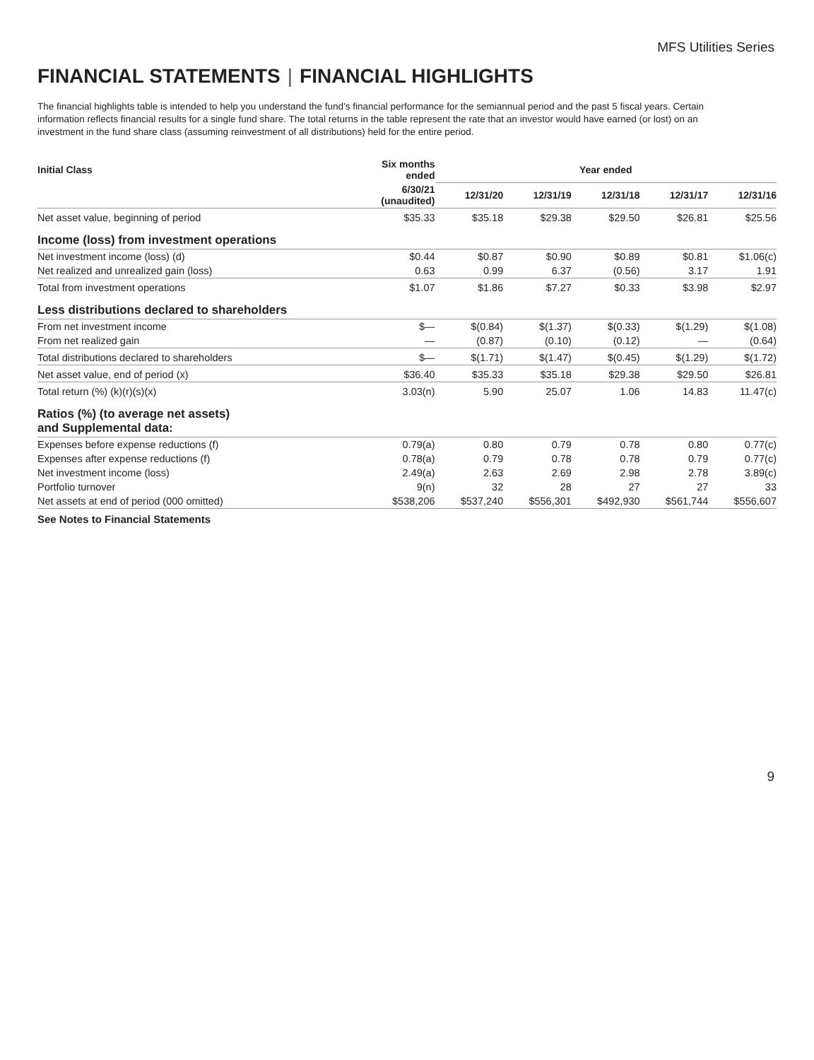MFS Utilities Series
FINANCIAL STATEMENTS | FINANCIAL HIGHLIGHTS
The financial highlights table is intended to help you understand the fund’s financial performance for the semiannual period and the past 5 fiscal years. Certain information reflects financial results for a single fund share. The total returns in the table represent the rate that an investor would have earned (or lost) on an investment in the fund share class (assuming reinvestment of all distributions) held for the entire period.
| Initial Class | Six months ended | Year ended | | | | |
| --- | --- | --- | --- | --- | --- | --- |
| | 6/30/21 (unaudited) | 12/31/20 | 12/31/19 | 12/31/18 | 12/31/17 | 12/31/16 |
| Net asset value, beginning of period | $35.33 | $35.18 | $29.38 | $29.50 | $26.81 | $25.56 |
| Income (loss) from investment operations | | | | | | |
| Net investment income (loss) (d) | $0.44 | $0.87 | $0.90 | $0.89 | $0.81 | $1.06(c) |
| Net realized and unrealized gain (loss) | 0.63 | 0.99 | 6.37 | (0.56) | 3.17 | 1.91 |
| Total from investment operations | $1.07 | $1.86 | $7.27 | $0.33 | $3.98 | $2.97 |
| Less distributions declared to shareholders | | | | | | |
| From net investment income | $— | $(0.84) | $(1.37) | $(0.33) | $(1.29) | $(1.08) |
| From net realized gain | — | (0.87) | (0.10) | (0.12) | — | (0.64) |
| Total distributions declared to shareholders | $— | $(1.71) | $(1.47) | $(0.45) | $(1.29) | $(1.72) |
| Net asset value, end of period (x) | $36.40 | $35.33 | $35.18 | $29.38 | $29.50 | $26.81 |
| Total return (%) (k)(r)(s)(x) | 3.03(n) | 5.90 | 25.07 | 1.06 | 14.83 | 11.47(c) |
| Ratios (%) (to average net assets) and Supplemental data: | | | | | | |
| Expenses before expense reductions (f) | 0.79(a) | 0.80 | 0.79 | 0.78 | 0.80 | 0.77(c) |
| Expenses after expense reductions (f) | 0.78(a) | 0.79 | 0.78 | 0.78 | 0.79 | 0.77(c) |
| Net investment income (loss) | 2.49(a) | 2.63 | 2.69 | 2.98 | 2.78 | 3.89(c) |
| Portfolio turnover | 9(n) | 32 | 28 | 27 | 27 | 33 |
| Net assets at end of period (000 omitted) | $538,206 | $537,240 | $556,301 | $492,930 | $561,744 | $556,607 |
See Notes to Financial Statements
9